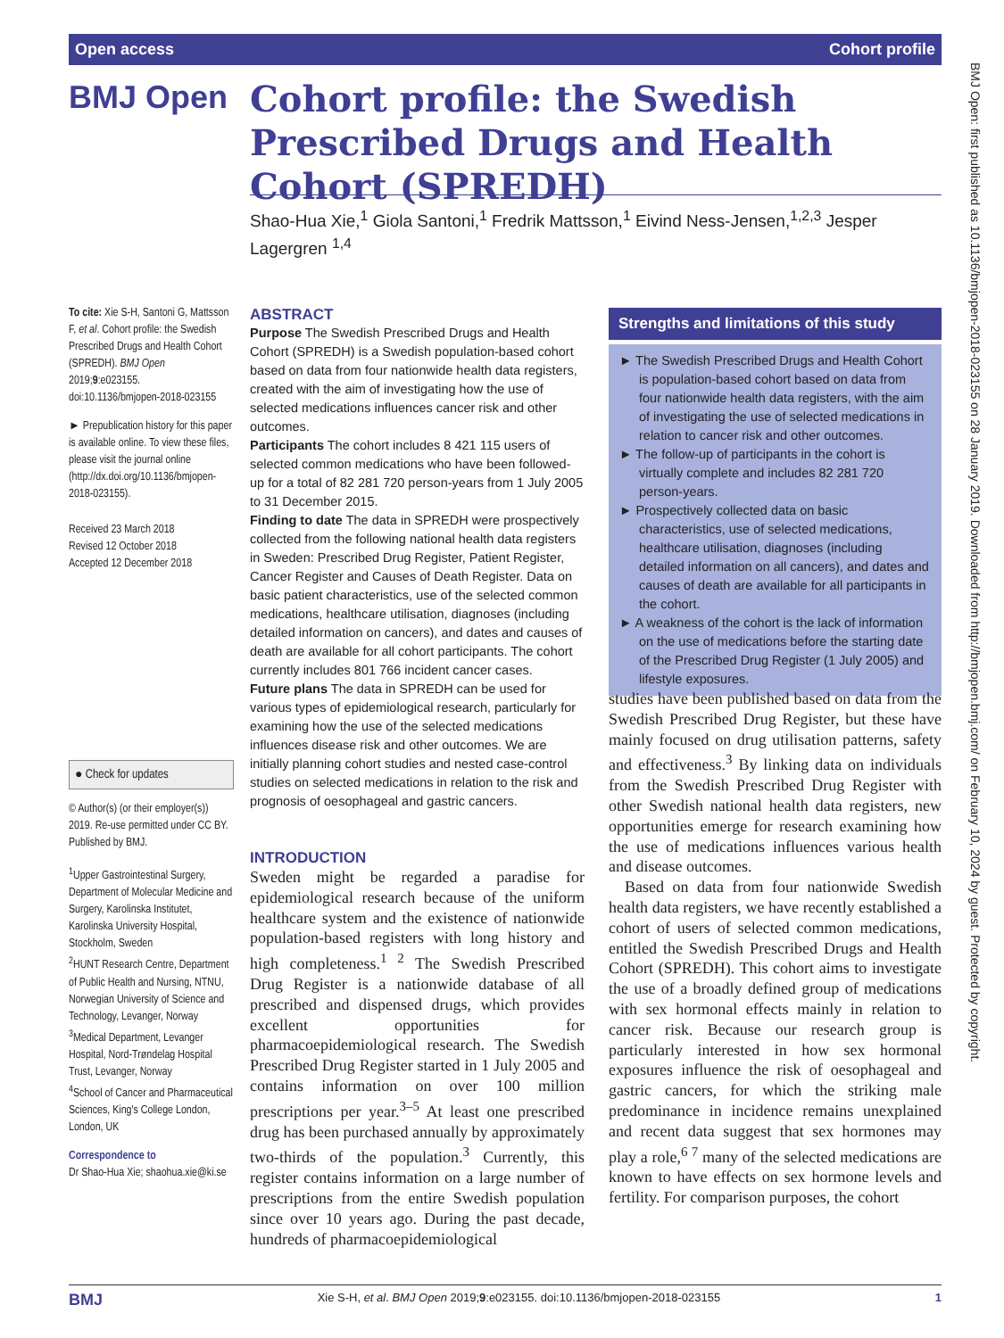Open access Cohort profile
BMJ Open
Cohort profile: the Swedish Prescribed Drugs and Health Cohort (SPREDH)
Shao-Hua Xie,<sup>1</sup> Giola Santoni,<sup>1</sup> Fredrik Mattsson,<sup>1</sup> Eivind Ness-Jensen,<sup>1,2,3</sup> Jesper Lagergren <sup>1,4</sup>
To cite: Xie S-H, Santoni G, Mattsson F, et al. Cohort profile: the Swedish Prescribed Drugs and Health Cohort (SPREDH). BMJ Open 2019;9:e023155. doi:10.1136/bmjopen-2018-023155
► Prepublication history for this paper is available online. To view these files, please visit the journal online (http://dx.doi.org/10.1136/bmjopen-2018-023155).
Received 23 March 2018
Revised 12 October 2018
Accepted 12 December 2018
● Check for updates
© Author(s) (or their employer(s)) 2019. Re-use permitted under CC BY. Published by BMJ.
<sup>1</sup> Upper Gastrointestinal Surgery, Department of Molecular Medicine and Surgery, Karolinska Institutet, Karolinska University Hospital, Stockholm, Sweden
<sup>2</sup>HUNT Research Centre, Department of Public Health and Nursing, NTNU, Norwegian University of Science and Technology, Levanger, Norway
<sup>3</sup> Medical Department, Levanger Hospital, Nord-Trøndelag Hospital Trust, Levanger, Norway
<sup>4</sup> School of Cancer and Pharmaceutical Sciences, King's College London, London, UK
Correspondence to
Dr Shao-Hua Xie; shaohua.xie@ki.se
ABSTRACT
Purpose The Swedish Prescribed Drugs and Health Cohort (SPREDH) is a Swedish population-based cohort based on data from four nationwide health data registers, created with the aim of investigating how the use of selected medications influences cancer risk and other outcomes.
Participants The cohort includes 8 421 115 users of selected common medications who have been followed-up for a total of 82 281 720 person-years from 1 July 2005 to 31 December 2015.
Finding to date The data in SPREDH were prospectively collected from the following national health data registers in Sweden: Prescribed Drug Register, Patient Register, Cancer Register and Causes of Death Register. Data on basic patient characteristics, use of the selected common medications, healthcare utilisation, diagnoses (including detailed information on cancers), and dates and causes of death are available for all cohort participants. The cohort currently includes 801 766 incident cancer cases.
Future plans The data in SPREDH can be used for various types of epidemiological research, particularly for examining how the use of the selected medications influences disease risk and other outcomes. We are initially planning cohort studies and nested case-control studies on selected medications in relation to the risk and prognosis of oesophageal and gastric cancers.
INTRODUCTION
Sweden might be regarded a paradise for epidemiological research because of the uniform healthcare system and the existence of nationwide population-based registers with long history and high completeness.<sup>1 2</sup> The Swedish Prescribed Drug Register is a nationwide database of all prescribed and dispensed drugs, which provides excellent opportunities for pharmacoepidemiological research. The Swedish Prescribed Drug Register started in 1 July 2005 and contains information on over 100 million prescriptions per year.<sup>3–5</sup> At least one prescribed drug has been purchased annually by approximately two-thirds of the population.<sup>3</sup> Currently, this register contains information on a large number of prescriptions from the entire Swedish population since over 10 years ago. During the past decade, hundreds of pharmacoepidemiological
Strengths and limitations of this study
► The Swedish Prescribed Drugs and Health Cohort is population-based cohort based on data from four nationwide health data registers, with the aim of investigating the use of selected medications in relation to cancer risk and other outcomes.
► The follow-up of participants in the cohort is virtually complete and includes 82 281 720 person-years.
► Prospectively collected data on basic characteristics, use of selected medications, healthcare utilisation, diagnoses (including detailed information on all cancers), and dates and causes of death are available for all participants in the cohort.
► A weakness of the cohort is the lack of information on the use of medications before the starting date of the Prescribed Drug Register (1 July 2005) and lifestyle exposures.
studies have been published based on data from the Swedish Prescribed Drug Register, but these have mainly focused on drug utilisation patterns, safety and effectiveness.<sup>3</sup> By linking data on individuals from the Swedish Prescribed Drug Register with other Swedish national health data registers, new opportunities emerge for research examining how the use of medications influences various health and disease outcomes.
Based on data from four nationwide Swedish health data registers, we have recently established a cohort of users of selected common medications, entitled the Swedish Prescribed Drugs and Health Cohort (SPREDH). This cohort aims to investigate the use of a broadly defined group of medications with sex hormonal effects mainly in relation to cancer risk. Because our research group is particularly interested in how sex hormonal exposures influence the risk of oesophageal and gastric cancers, for which the striking male predominance in incidence remains unexplained and recent data suggest that sex hormones may play a role,<sup>6 7</sup> many of the selected medications are known to have effects on sex hormone levels and fertility. For comparison purposes, the cohort
BMJ Xie S-H, et al. BMJ Open 2019;9:e023155. doi:10.1136/bmjopen-2018-023155 1
BMJ Open: first published as 10.1136/bmjopen-2018-023155 on 28 January 2019. Downloaded from http://bmjopen.bmj.com/ on February 10, 2024 by guest. Protected by copyright.